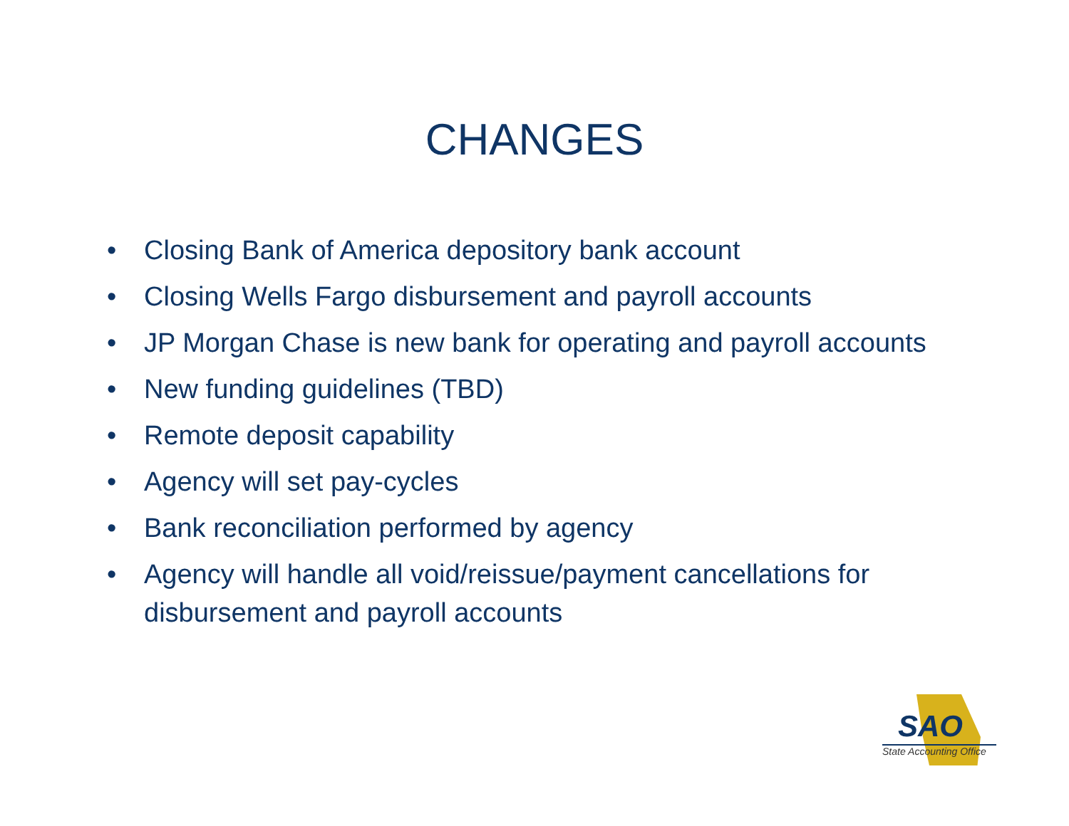CHANGES
• Closing Bank of America depository bank account
• Closing Wells Fargo disbursement and payroll accounts
• JP Morgan Chase is new bank for operating and payroll accounts
• New funding guidelines (TBD)
• Remote deposit capability
• Agency will set pay-cycles
• Bank reconciliation performed by agency
• Agency will handle all void/reissue/payment cancellations for disbursement and payroll accounts
SAO
State Accounting Office